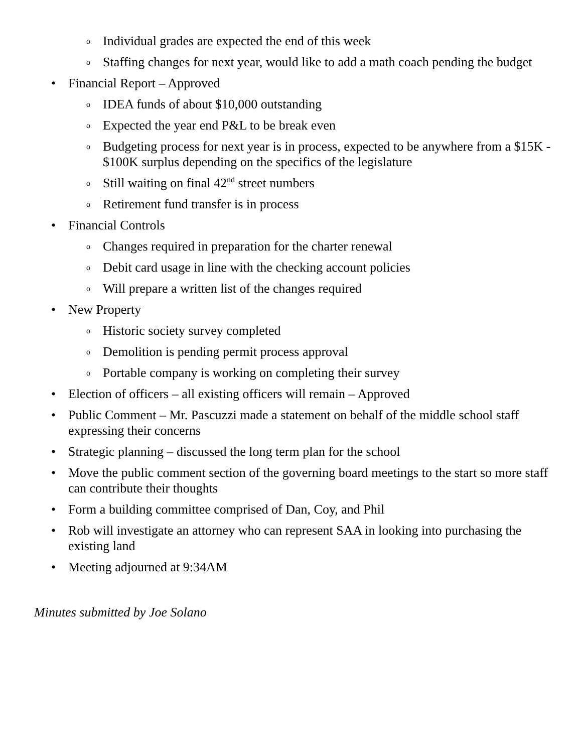o Individual grades are expected the end of this week
o Staffing changes for next year, would like to add a math coach pending the budget
• Financial Report – Approved
o IDEA funds of about $10,000 outstanding
o Expected the year end P&L to be break even
o Budgeting process for next year is in process, expected to be anywhere from a $15K - $100K surplus depending on the specifics of the legislature
o Still waiting on final 42<sup>nd</sup> street numbers
o Retirement fund transfer is in process
• Financial Controls
o Changes required in preparation for the charter renewal
o Debit card usage in line with the checking account policies
o Will prepare a written list of the changes required
• New Property
o Historic society survey completed
o Demolition is pending permit process approval
o Portable company is working on completing their survey
• Election of officers – all existing officers will remain – Approved
• Public Comment – Mr. Pascuzzi made a statement on behalf of the middle school staff expressing their concerns
• Strategic planning – discussed the long term plan for the school
• Move the public comment section of the governing board meetings to the start so more staff can contribute their thoughts
• Form a building committee comprised of Dan, Coy, and Phil
• Rob will investigate an attorney who can represent SAA in looking into purchasing the existing land
• Meeting adjourned at 9:34AM
Minutes submitted by Joe Solano